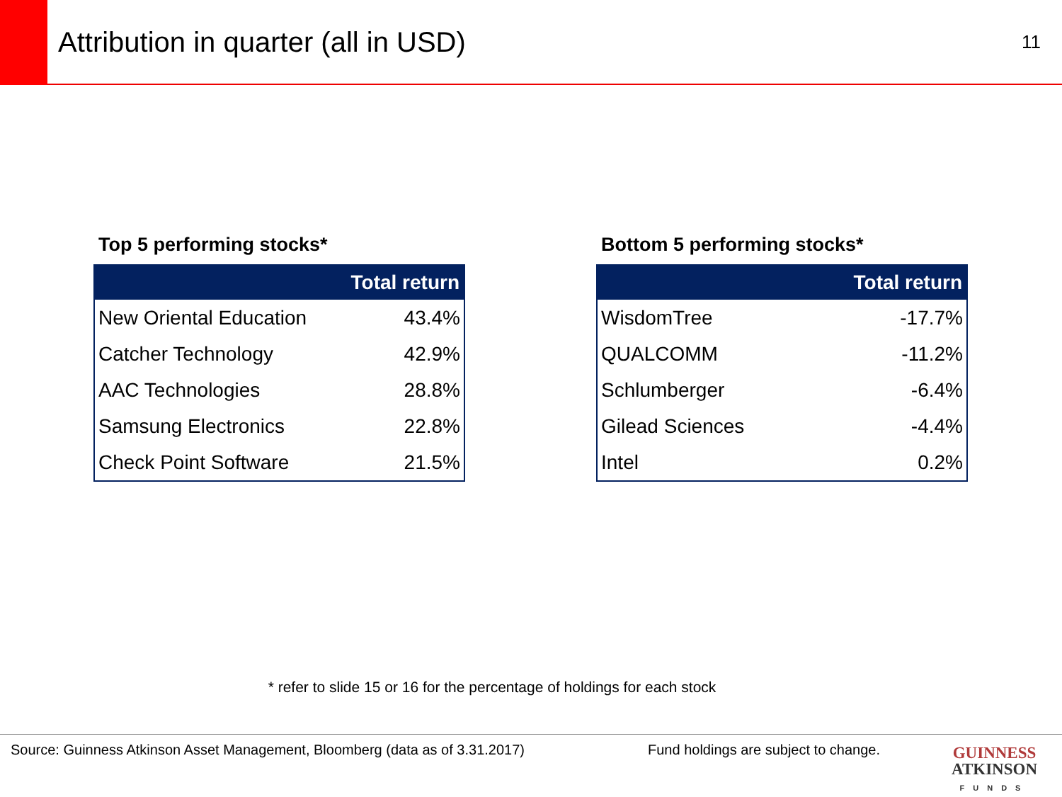Attribution in quarter (all in USD)
11
Top 5 performing stocks*
| | Total return |
| --- | --- |
| New Oriental Education | 43.4% |
| Catcher Technology | 42.9% |
| AAC Technologies | 28.8% |
| Samsung Electronics | 22.8% |
| Check Point Software | 21.5% |
Bottom 5 performing stocks*
| | Total return |
| --- | --- |
| WisdomTree | -17.7% |
| QUALCOMM | -11.2% |
| Schlumberger | -6.4% |
| Gilead Sciences | -4.4% |
| Intel | 0.2% |
* refer to slide 15 or 16 for the percentage of holdings for each stock
Source: Guinness Atkinson Asset Management, Bloomberg (data as of 3.31.2017) Fund holdings are subject to change.
GUINNESS
ATKINSON
FUNDS